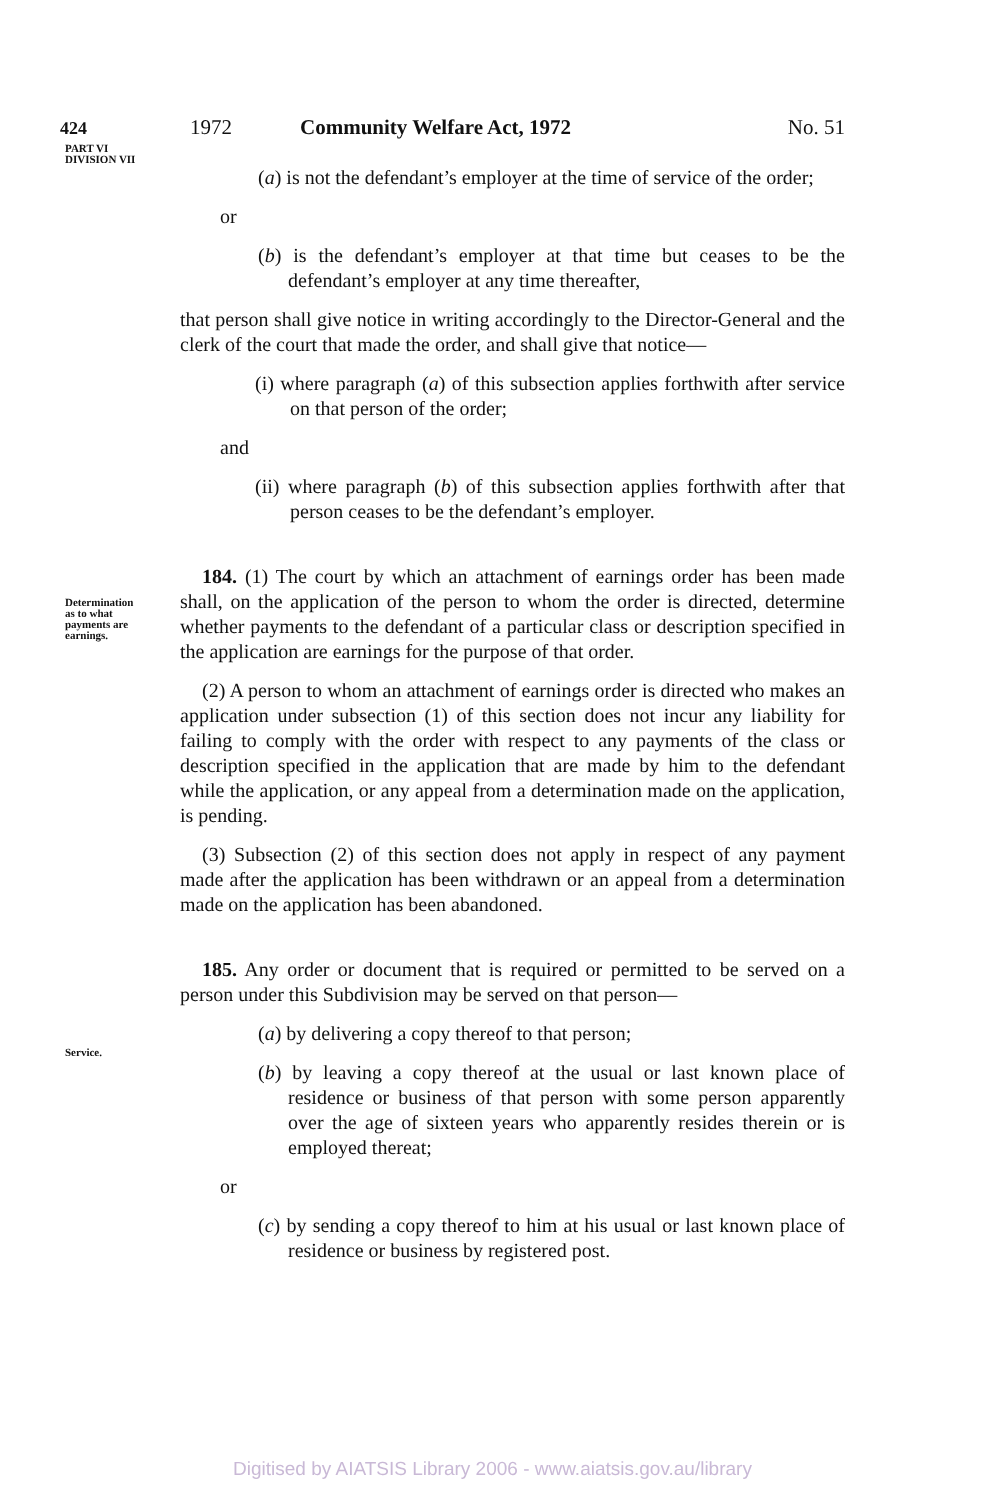424 1972 Community Welfare Act, 1972 No. 51
PART VI
DIVISION VII
Determination
as to what
payments are
earnings.
Service.
(a) is not the defendant’s employer at the time of service of the order;
or
(b) is the defendant’s employer at that time but ceases to be the defendant’s employer at any time thereafter,
that person shall give notice in writing accordingly to the Director-General and the clerk of the court that made the order, and shall give that notice—
(i) where paragraph (a) of this subsection applies forthwith after service on that person of the order;
and
(ii) where paragraph (b) of this subsection applies forthwith after that person ceases to be the defendant’s employer.
184. (1) The court by which an attachment of earnings order has been made shall, on the application of the person to whom the order is directed, determine whether payments to the defendant of a particular class or description specified in the application are earnings for the purpose of that order.
(2) A person to whom an attachment of earnings order is directed who makes an application under subsection (1) of this section does not incur any liability for failing to comply with the order with respect to any payments of the class or description specified in the application that are made by him to the defendant while the application, or any appeal from a determination made on the application, is pending.
(3) Subsection (2) of this section does not apply in respect of any payment made after the application has been withdrawn or an appeal from a determination made on the application has been abandoned.
185. Any order or document that is required or permitted to be served on a person under this Subdivision may be served on that person—
(a) by delivering a copy thereof to that person;
(b) by leaving a copy thereof at the usual or last known place of residence or business of that person with some person apparently over the age of sixteen years who apparently resides therein or is employed thereat;
or
(c) by sending a copy thereof to him at his usual or last known place of residence or business by registered post.
Digitised by AIATSIS Library 2006 - www.aiatsis.gov.au/library